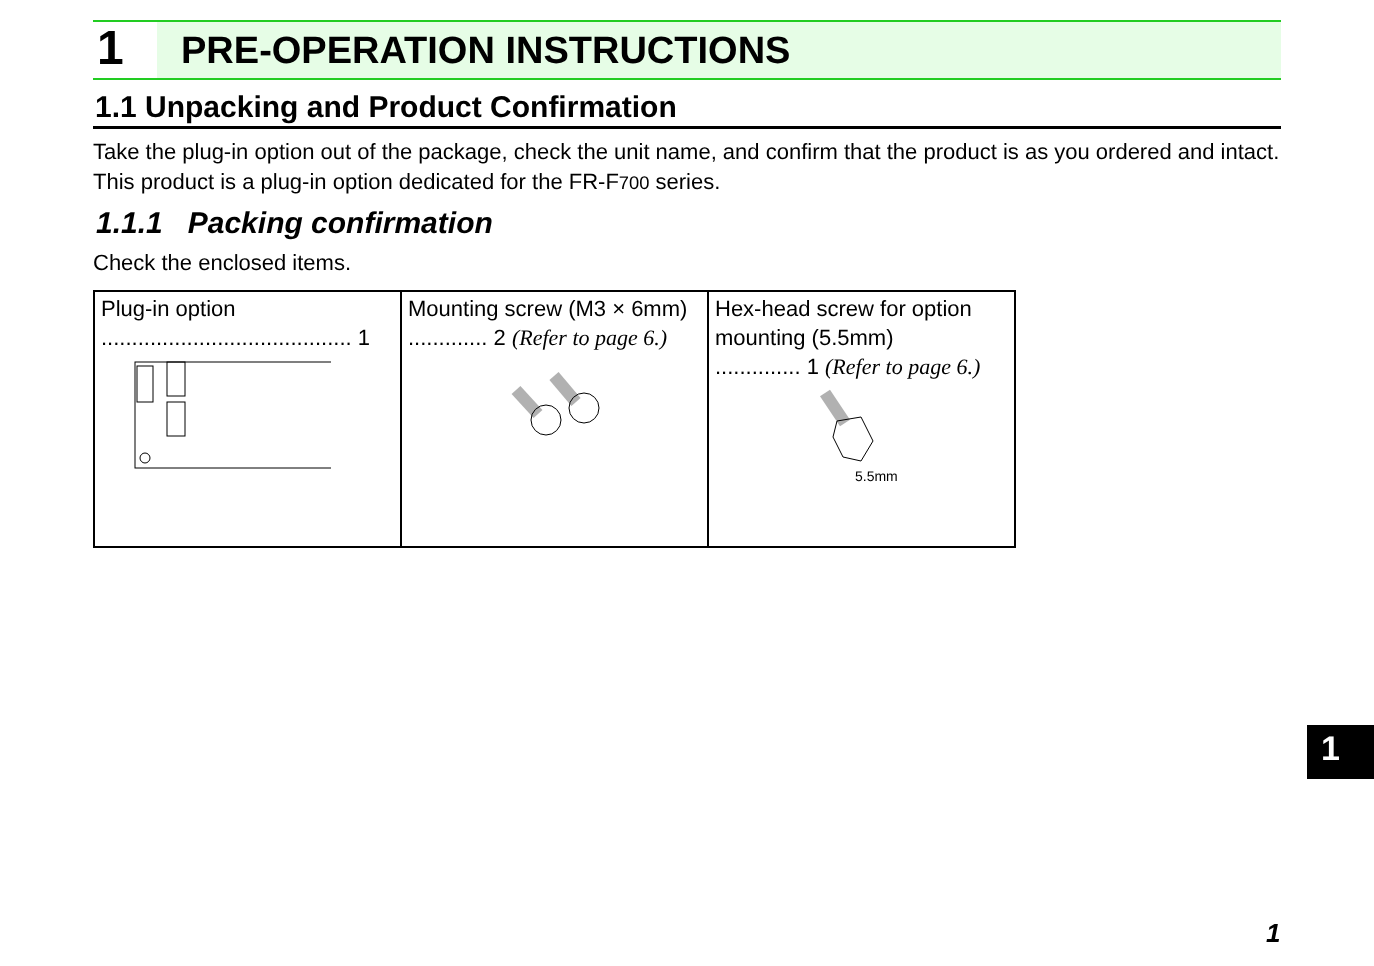1 PRE-OPERATION INSTRUCTIONS
1.1 Unpacking and Product Confirmation
Take the plug-in option out of the package, check the unit name, and confirm that the product is as you ordered and intact.
This product is a plug-in option dedicated for the FR-F700 series.
1.1.1 Packing confirmation
Check the enclosed items.
| Plug-in option ......................................... 1 | Mounting screw (M3 × 6mm) ............. 2 (Refer to page 6.) | Hex-head screw for option mounting (5.5mm) .............. 1 (Refer to page 6.) 5.5mm |
1
1